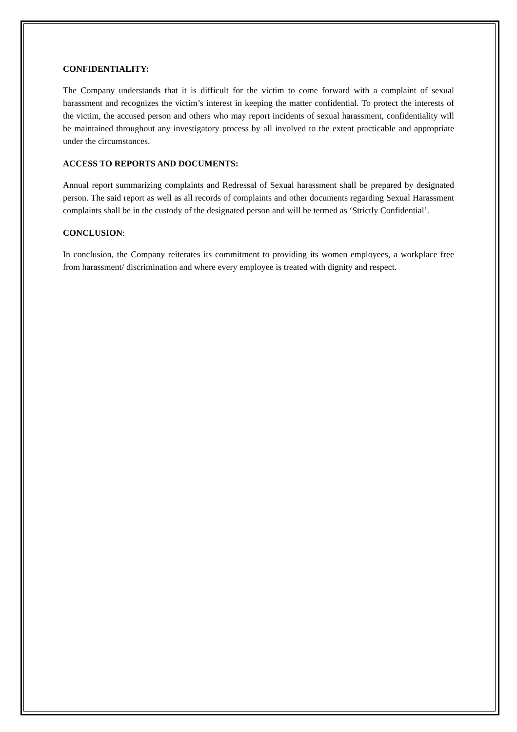CONFIDENTIALITY:
The Company understands that it is difficult for the victim to come forward with a complaint of sexual harassment and recognizes the victim’s interest in keeping the matter confidential. To protect the interests of the victim, the accused person and others who may report incidents of sexual harassment, confidentiality will be maintained throughout any investigatory process by all involved to the extent practicable and appropriate under the circumstances.
ACCESS TO REPORTS AND DOCUMENTS:
Annual report summarizing complaints and Redressal of Sexual harassment shall be prepared by designated person. The said report as well as all records of complaints and other documents regarding Sexual Harassment complaints shall be in the custody of the designated person and will be termed as ‘Strictly Confidential’.
CONCLUSION:
In conclusion, the Company reiterates its commitment to providing its women employees, a workplace free from harassment/ discrimination and where every employee is treated with dignity and respect.